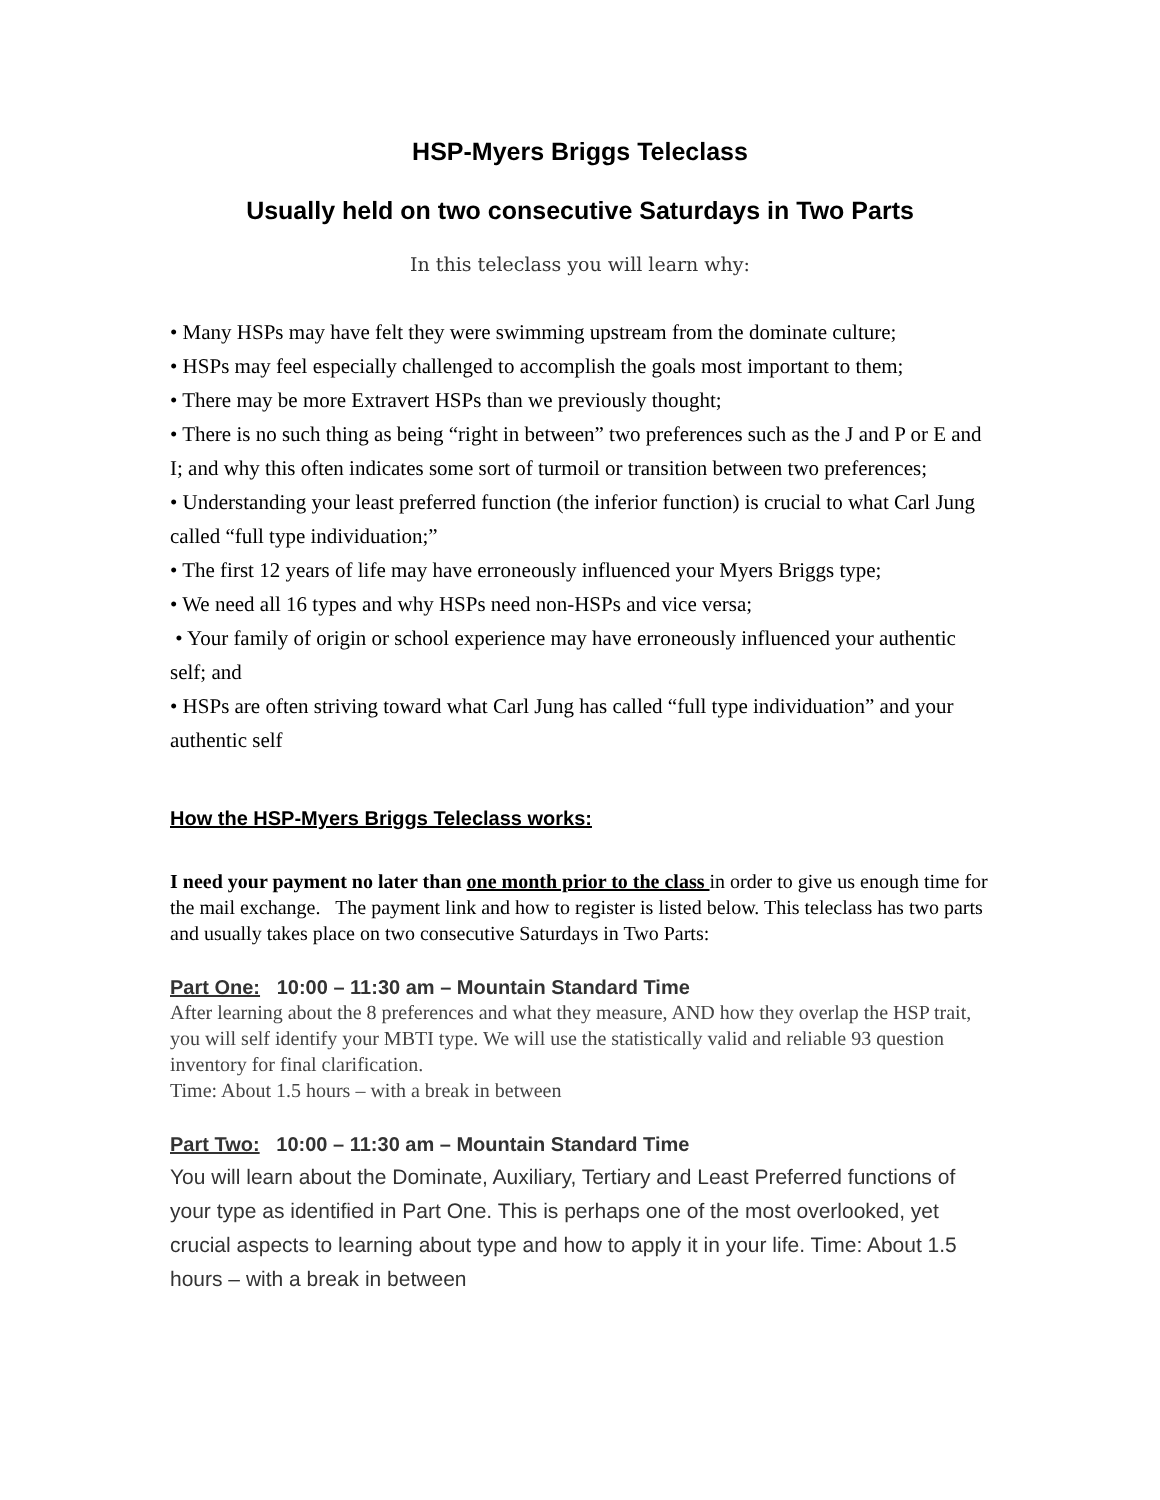HSP-Myers Briggs Teleclass
Usually held on two consecutive Saturdays in Two Parts
In this teleclass you will learn why:
• Many HSPs may have felt they were swimming upstream from the dominate culture;
• HSPs may feel especially challenged to accomplish the goals most important to them;
• There may be more Extravert HSPs than we previously thought;
• There is no such thing as being “right in between” two preferences such as the J and P or E and I; and why this often indicates some sort of turmoil or transition between two preferences;
• Understanding your least preferred function (the inferior function) is crucial to what Carl Jung called “full type individuation;”
• The first 12 years of life may have erroneously influenced your Myers Briggs type;
• We need all 16 types and why HSPs need non-HSPs and vice versa;
• Your family of origin or school experience may have erroneously influenced your authentic self; and
• HSPs are often striving toward what Carl Jung has called “full type individuation” and your authentic self
How the HSP-Myers Briggs Teleclass works:
I need your payment no later than one month prior to the class in order to give us enough time for the mail exchange. The payment link and how to register is listed below. This teleclass has two parts and usually takes place on two consecutive Saturdays in Two Parts:
Part One: 10:00 – 11:30 am – Mountain Standard Time
After learning about the 8 preferences and what they measure, AND how they overlap the HSP trait, you will self identify your MBTI type. We will use the statistically valid and reliable 93 question inventory for final clarification.
Time: About 1.5 hours – with a break in between
Part Two: 10:00 – 11:30 am – Mountain Standard Time
You will learn about the Dominate, Auxiliary, Tertiary and Least Preferred functions of your type as identified in Part One. This is perhaps one of the most overlooked, yet crucial aspects to learning about type and how to apply it in your life. Time: About 1.5 hours – with a break in between